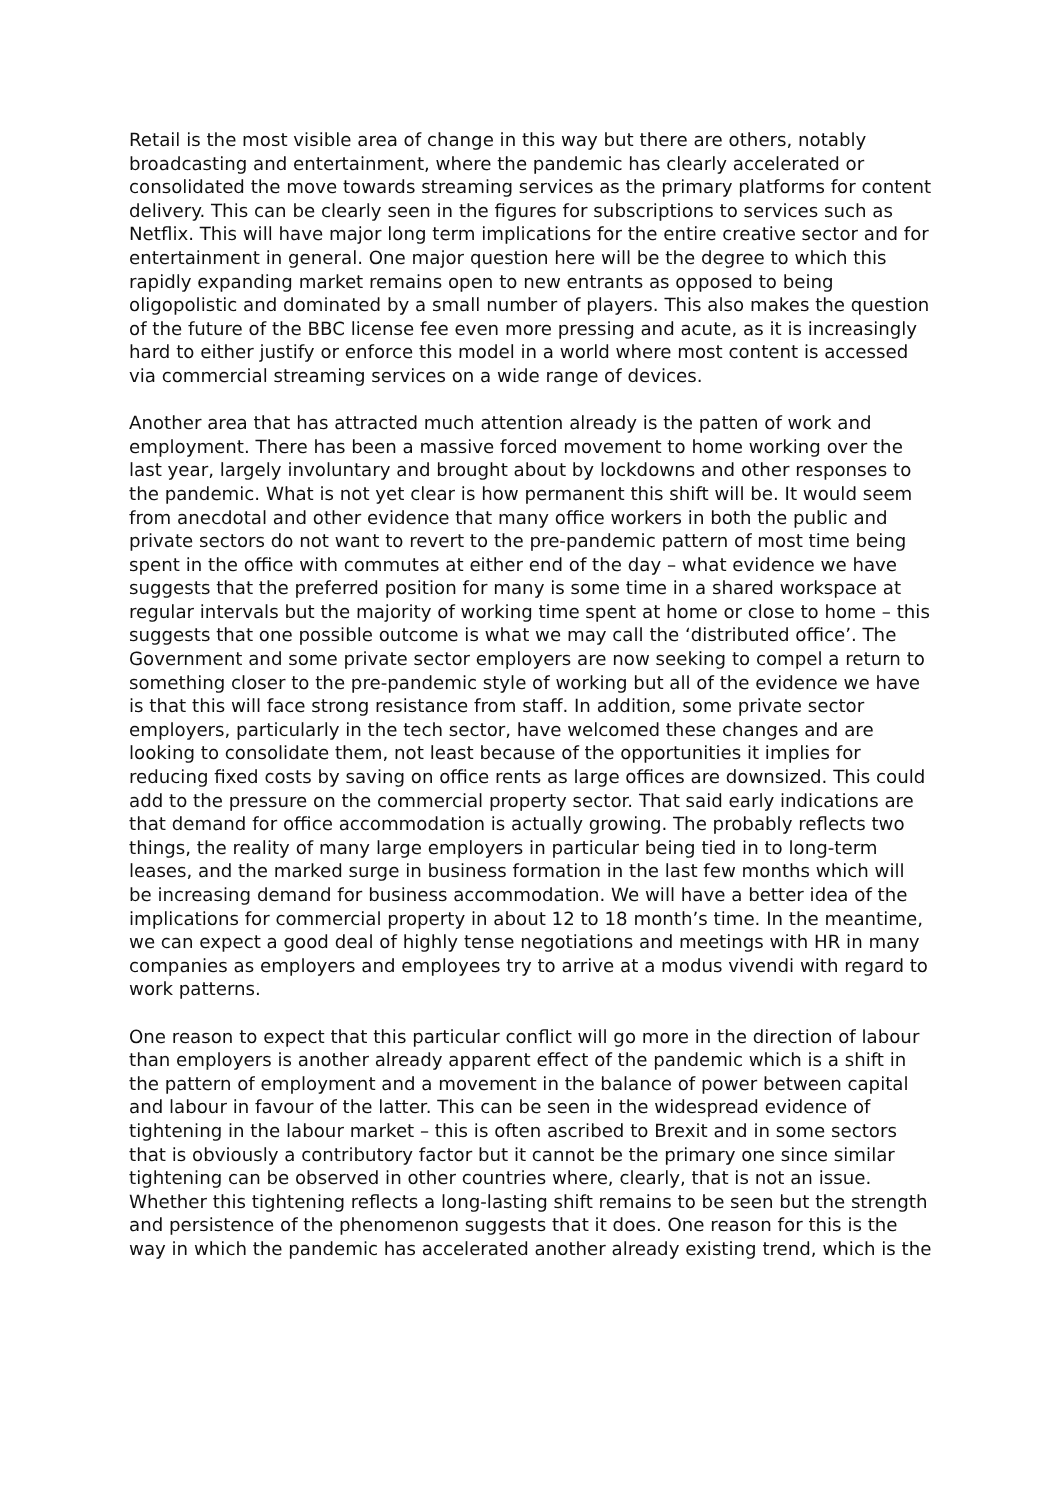Retail is the most visible area of change in this way but there are others, notably broadcasting and entertainment, where the pandemic has clearly accelerated or consolidated the move towards streaming services as the primary platforms for content delivery. This can be clearly seen in the figures for subscriptions to services such as Netflix. This will have major long term implications for the entire creative sector and for entertainment in general. One major question here will be the degree to which this rapidly expanding market remains open to new entrants as opposed to being oligopolistic and dominated by a small number of players. This also makes the question of the future of the BBC license fee even more pressing and acute, as it is increasingly hard to either justify or enforce this model in a world where most content is accessed via commercial streaming services on a wide range of devices.
Another area that has attracted much attention already is the patten of work and employment. There has been a massive forced movement to home working over the last year, largely involuntary and brought about by lockdowns and other responses to the pandemic. What is not yet clear is how permanent this shift will be. It would seem from anecdotal and other evidence that many office workers in both the public and private sectors do not want to revert to the pre-pandemic pattern of most time being spent in the office with commutes at either end of the day – what evidence we have suggests that the preferred position for many is some time in a shared workspace at regular intervals but the majority of working time spent at home or close to home – this suggests that one possible outcome is what we may call the ‘distributed office’. The Government and some private sector employers are now seeking to compel a return to something closer to the pre-pandemic style of working but all of the evidence we have is that this will face strong resistance from staff. In addition, some private sector employers, particularly in the tech sector, have welcomed these changes and are looking to consolidate them, not least because of the opportunities it implies for reducing fixed costs by saving on office rents as large offices are downsized. This could add to the pressure on the commercial property sector. That said early indications are that demand for office accommodation is actually growing. The probably reflects two things, the reality of many large employers in particular being tied in to long-term leases, and the marked surge in business formation in the last few months which will be increasing demand for business accommodation. We will have a better idea of the implications for commercial property in about 12 to 18 month’s time. In the meantime, we can expect a good deal of highly tense negotiations and meetings with HR in many companies as employers and employees try to arrive at a modus vivendi with regard to work patterns.
One reason to expect that this particular conflict will go more in the direction of labour than employers is another already apparent effect of the pandemic which is a shift in the pattern of employment and a movement in the balance of power between capital and labour in favour of the latter. This can be seen in the widespread evidence of tightening in the labour market – this is often ascribed to Brexit and in some sectors that is obviously a contributory factor but it cannot be the primary one since similar tightening can be observed in other countries where, clearly, that is not an issue. Whether this tightening reflects a long-lasting shift remains to be seen but the strength and persistence of the phenomenon suggests that it does. One reason for this is the way in which the pandemic has accelerated another already existing trend, which is the